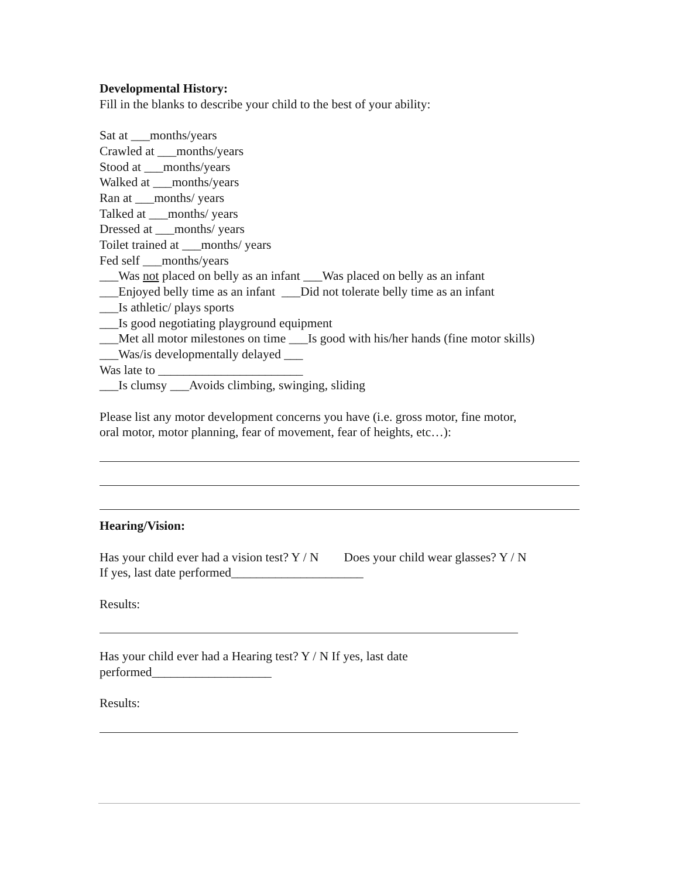Developmental History:
Fill in the blanks to describe your child to the best of your ability:
Sat at ___months/years
Crawled at ___months/years
Stood at ___months/years
Walked at ___months/years
Ran at ___months/ years
Talked at ___months/ years
Dressed at ___months/ years
Toilet trained at ___months/ years
Fed self ___months/years
___Was not placed on belly as an infant ___Was placed on belly as an infant
___Enjoyed belly time as an infant ___Did not tolerate belly time as an infant
___Is athletic/ plays sports
___Is good negotiating playground equipment
___Met all motor milestones on time ___Is good with his/her hands (fine motor skills)
___Was/is developmentally delayed ___
Was late to _______________________
___Is clumsy ___Avoids climbing, swinging, sliding
Please list any motor development concerns you have (i.e. gross motor, fine motor,
oral motor, motor planning, fear of movement, fear of heights, etc…):
Hearing/Vision:
Has your child ever had a vision test? Y / N Does your child wear glasses? Y / N
If yes, last date performed_____________________
Results:
Has your child ever had a Hearing test? Y / N If yes, last date
performed___________________
Results: